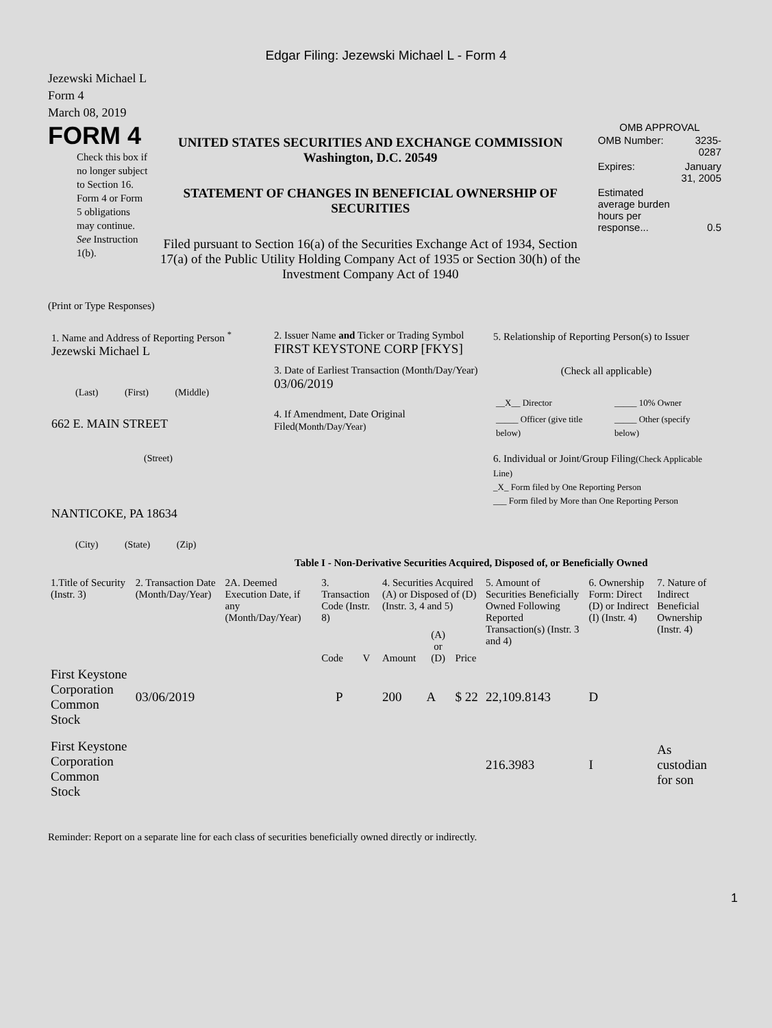Edgar Filing: Jezewski Michael L - Form 4
Jezewski Michael L
Form 4
March 08, 2019
FORM 4
Check this box if no longer subject to Section 16. Form 4 or Form 5 obligations may continue. See Instruction 1(b).
UNITED STATES SECURITIES AND EXCHANGE COMMISSION
Washington, D.C. 20549
STATEMENT OF CHANGES IN BENEFICIAL OWNERSHIP OF SECURITIES
Filed pursuant to Section 16(a) of the Securities Exchange Act of 1934, Section 17(a) of the Public Utility Holding Company Act of 1935 or Section 30(h) of the Investment Company Act of 1940
OMB APPROVAL
| OMB Number: | 3235-0287 |
| Expires: | January 31, 2005 |
| Estimated average burden hours per response... | 0.5 |
(Print or Type Responses)
1. Name and Address of Reporting Person <sup>*</sup>
Jezewski Michael L
(Last) (First) (Middle)
662 E. MAIN STREET
(Street)
NANTICOKE, PA 18634
(City) (State) (Zip)
2. Issuer Name and Ticker or Trading Symbol
FIRST KEYSTONE CORP [FKYS]
3. Date of Earliest Transaction (Month/Day/Year)
03/06/2019
4. If Amendment, Date Original Filed(Month/Day/Year)
5. Relationship of Reporting Person(s) to Issuer
(Check all applicable)
| __X__ Director | _____ 10% Owner |
| _____ Officer (give title below) | _____ Other (specify below) |
6. Individual or Joint/Group Filing(Check Applicable Line)
_X_ Form filed by One Reporting Person
___ Form filed by More than One Reporting Person
Table I - Non-Derivative Securities Acquired, Disposed of, or Beneficially Owned
| 1.Title of Security (Instr. 3) | 2. Transaction Date (Month/Day/Year) | 2A. Deemed Execution Date, if any (Month/Day/Year) | 3. Transaction Code (Instr. 8) | | 4. Securities Acquired (A) or Disposed of (D) (Instr. 3, 4 and 5) | | | 5. Amount of Securities Beneficially Owned Following Reported Transaction(s) (Instr. 3 and 4) | 6. Ownership Form: Direct (D) or Indirect (I) (Instr. 4) | 7. Nature of Indirect Beneficial Ownership (Instr. 4) |
| --- | --- | --- | --- | --- | --- | --- | --- | --- | --- | --- |
| | | | Code | V | Amount | (A) or (D) | Price | | | |
| First Keystone Corporation Common Stock | 03/06/2019 | | P | | 200 | A | $ 22 | 22,109.8143 | D | |
| First Keystone Corporation Common Stock | | | | | | | | 216.3983 | I | As custodian for son |
Reminder: Report on a separate line for each class of securities beneficially owned directly or indirectly.
1